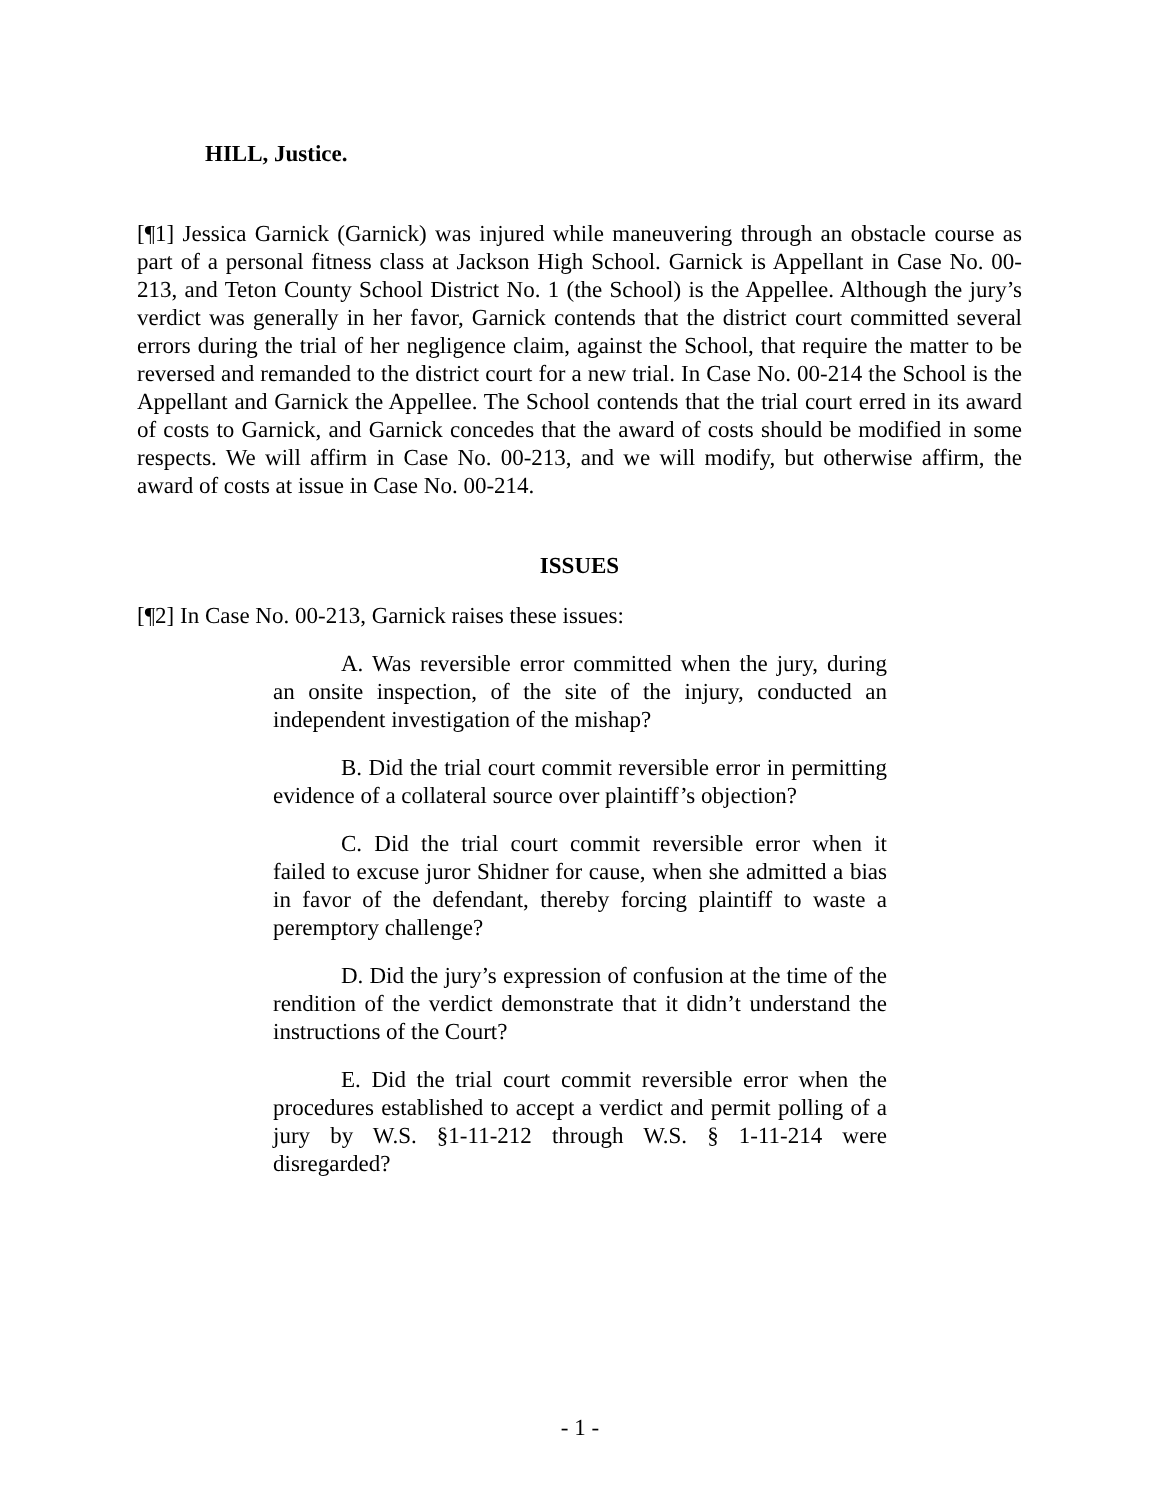HILL, Justice.
[¶1] Jessica Garnick (Garnick) was injured while maneuvering through an obstacle course as part of a personal fitness class at Jackson High School. Garnick is Appellant in Case No. 00-213, and Teton County School District No. 1 (the School) is the Appellee. Although the jury’s verdict was generally in her favor, Garnick contends that the district court committed several errors during the trial of her negligence claim, against the School, that require the matter to be reversed and remanded to the district court for a new trial. In Case No. 00-214 the School is the Appellant and Garnick the Appellee. The School contends that the trial court erred in its award of costs to Garnick, and Garnick concedes that the award of costs should be modified in some respects. We will affirm in Case No. 00-213, and we will modify, but otherwise affirm, the award of costs at issue in Case No. 00-214.
ISSUES
[¶2] In Case No. 00-213, Garnick raises these issues:
A. Was reversible error committed when the jury, during an onsite inspection, of the site of the injury, conducted an independent investigation of the mishap?
B. Did the trial court commit reversible error in permitting evidence of a collateral source over plaintiff’s objection?
C. Did the trial court commit reversible error when it failed to excuse juror Shidner for cause, when she admitted a bias in favor of the defendant, thereby forcing plaintiff to waste a peremptory challenge?
D. Did the jury’s expression of confusion at the time of the rendition of the verdict demonstrate that it didn’t understand the instructions of the Court?
E. Did the trial court commit reversible error when the procedures established to accept a verdict and permit polling of a jury by W.S. §1-11-212 through W.S. § 1-11-214 were disregarded?
- 1 -